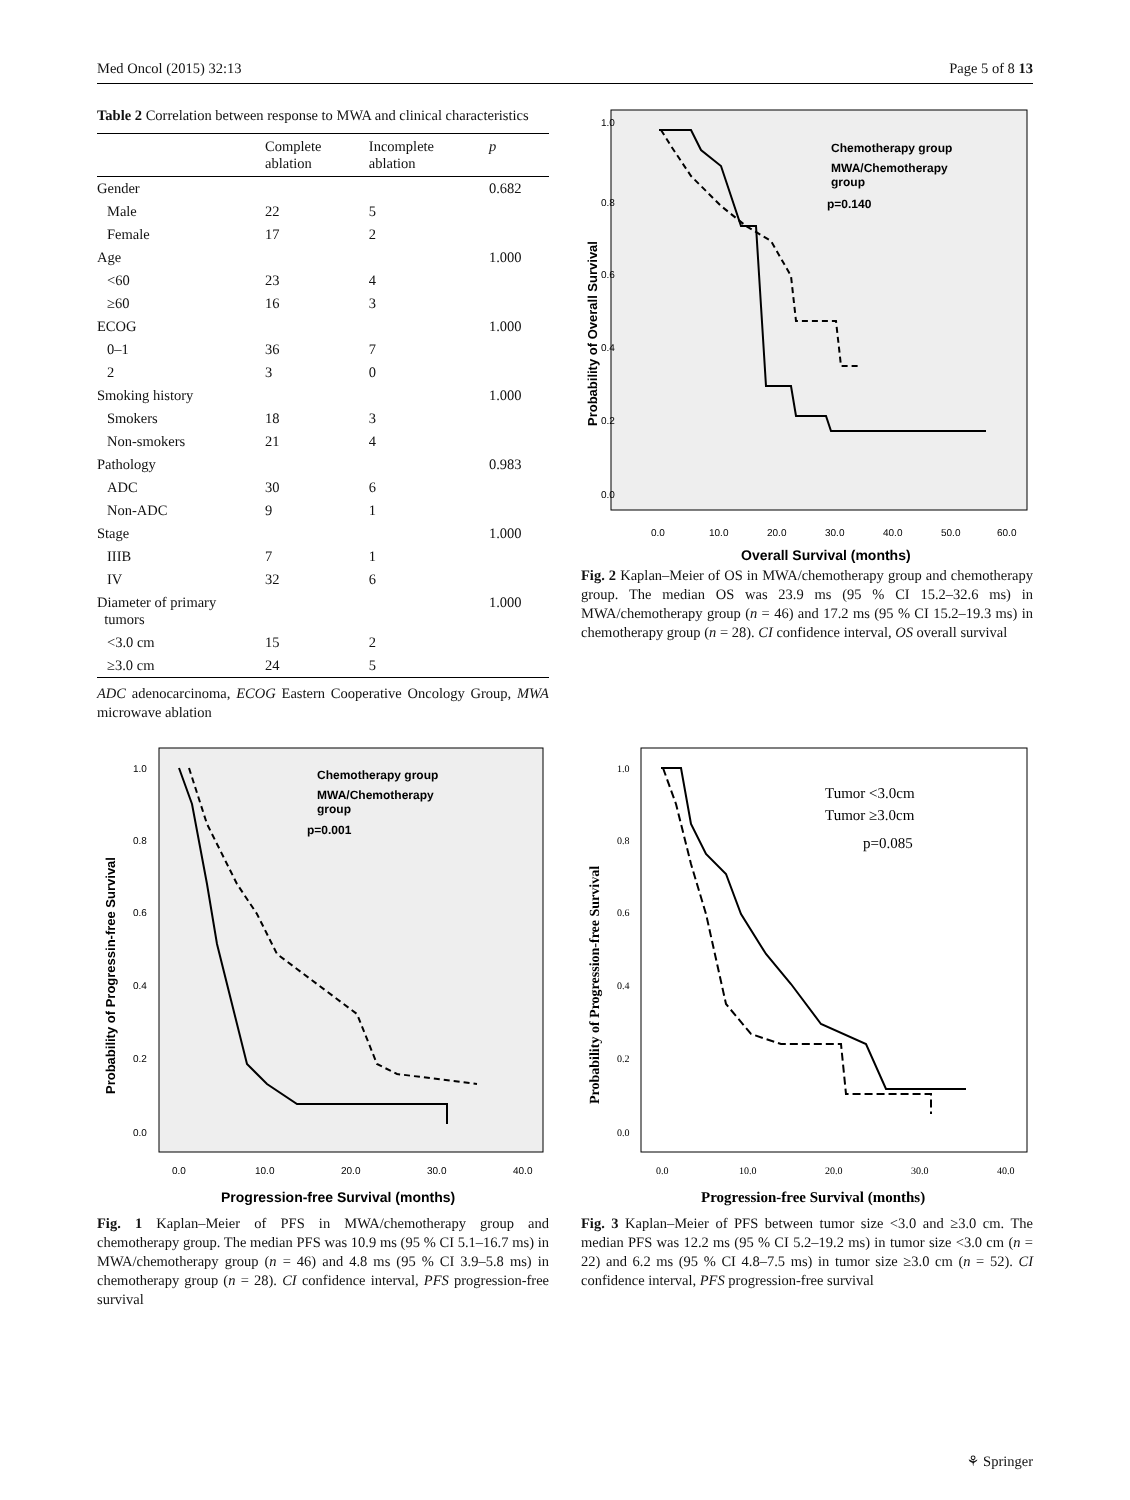Med Oncol (2015) 32:13 Page 5 of 8 13
Table 2 Correlation between response to MWA and clinical characteristics
| | Complete ablation | Incomplete ablation | p |
| --- | --- | --- | --- |
| Gender | | | 0.682 |
| Male | 22 | 5 | |
| Female | 17 | 2 | |
| Age | | | 1.000 |
| <60 | 23 | 4 | |
| ≥60 | 16 | 3 | |
| ECOG | | | 1.000 |
| 0–1 | 36 | 7 | |
| 2 | 3 | 0 | |
| Smoking history | | | 1.000 |
| Smokers | 18 | 3 | |
| Non-smokers | 21 | 4 | |
| Pathology | | | 0.983 |
| ADC | 30 | 6 | |
| Non-ADC | 9 | 1 | |
| Stage | | | 1.000 |
| IIIB | 7 | 1 | |
| IV | 32 | 6 | |
| Diameter of primary tumors | | | 1.000 |
| <3.0 cm | 15 | 2 | |
| ≥3.0 cm | 24 | 5 | |
ADC adenocarcinoma, ECOG Eastern Cooperative Oncology Group, MWA microwave ablation
1.0
0.8
0.6
0.4
0.2
0.0
0.0
10.0
20.0
30.0
40.0
50.0
60.0
Overall Survival (months)
Probability of Overall Survival
Chemotherapy group
MWA/Chemotherapy
group
p=0.140
Fig. 2 Kaplan–Meier of OS in MWA/chemotherapy group and chemotherapy group. The median OS was 23.9 ms (95 % CI 15.2–32.6 ms) in MWA/chemotherapy group (n = 46) and 17.2 ms (95 % CI 15.2–19.3 ms) in chemotherapy group (n = 28). CI confidence interval, OS overall survival
1.0
0.8
0.6
0.4
0.2
0.0
0.0
10.0
20.0
30.0
40.0
Progression-free Survival (months)
Probability of Progressin-free Survival
Chemotherapy group
MWA/Chemotherapy
group
p=0.001
Fig. 1 Kaplan–Meier of PFS in MWA/chemotherapy group and chemotherapy group. The median PFS was 10.9 ms (95 % CI 5.1–16.7 ms) in MWA/chemotherapy group (n = 46) and 4.8 ms (95 % CI 3.9–5.8 ms) in chemotherapy group (n = 28). CI confidence interval, PFS progression-free survival
1.0
0.8
0.6
0.4
0.2
0.0
0.0
10.0
20.0
30.0
40.0
Progression-free Survival (months)
Probability of Progression-free Survival
Tumor <3.0cm
Tumor ≥3.0cm
p=0.085
Fig. 3 Kaplan–Meier of PFS between tumor size <3.0 and ≥3.0 cm. The median PFS was 12.2 ms (95 % CI 5.2–19.2 ms) in tumor size <3.0 cm (n = 22) and 6.2 ms (95 % CI 4.8–7.5 ms) in tumor size ≥3.0 cm (n = 52). CI confidence interval, PFS progression-free survival
⚘ Springer